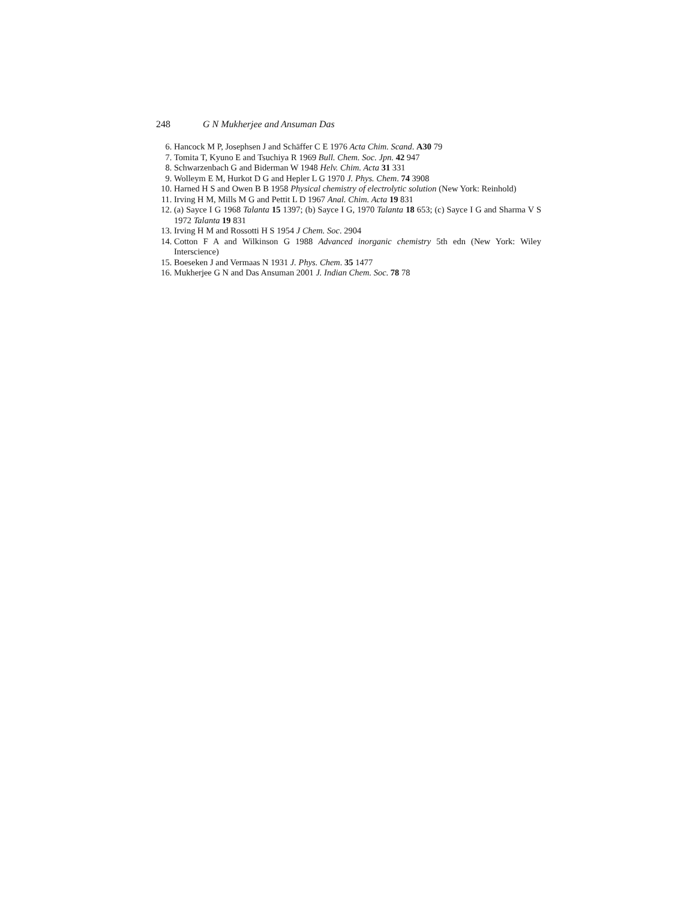248 G N Mukherjee and Ansuman Das
6. Hancock M P, Josephsen J and Schäffer C E 1976 Acta Chim. Scand. A30 79
7. Tomita T, Kyuno E and Tsuchiya R 1969 Bull. Chem. Soc. Jpn. 42 947
8. Schwarzenbach G and Biderman W 1948 Helv. Chim. Acta 31 331
9. Wolleym E M, Hurkot D G and Hepler L G 1970 J. Phys. Chem. 74 3908
10. Harned H S and Owen B B 1958 Physical chemistry of electrolytic solution (New York: Reinhold)
11. Irving H M, Mills M G and Pettit L D 1967 Anal. Chim. Acta 19 831
12. (a) Sayce I G 1968 Talanta 15 1397; (b) Sayce I G, 1970 Talanta 18 653; (c) Sayce I G and Sharma V S 1972 Talanta 19 831
13. Irving H M and Rossotti H S 1954 J Chem. Soc. 2904
14. Cotton F A and Wilkinson G 1988 Advanced inorganic chemistry 5th edn (New York: Wiley Interscience)
15. Boeseken J and Vermaas N 1931 J. Phys. Chem. 35 1477
16. Mukherjee G N and Das Ansuman 2001 J. Indian Chem. Soc. 78 78